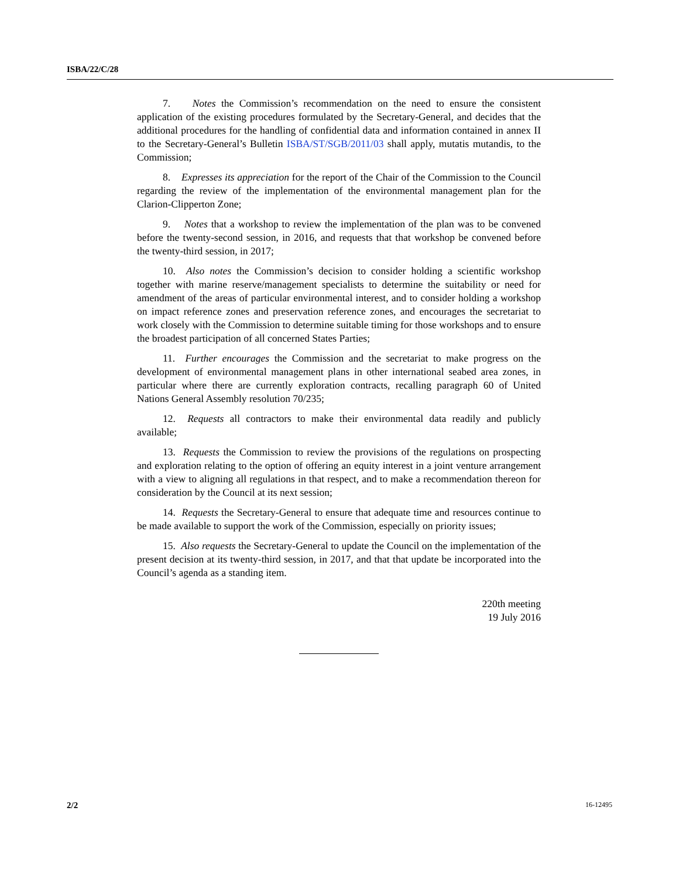ISBA/22/C/28
7. Notes the Commission’s recommendation on the need to ensure the consistent application of the existing procedures formulated by the Secretary-General, and decides that the additional procedures for the handling of confidential data and information contained in annex II to the Secretary-General’s Bulletin ISBA/ST/SGB/2011/03 shall apply, mutatis mutandis, to the Commission;
8. Expresses its appreciation for the report of the Chair of the Commission to the Council regarding the review of the implementation of the environmental management plan for the Clarion-Clipperton Zone;
9. Notes that a workshop to review the implementation of the plan was to be convened before the twenty-second session, in 2016, and requests that that workshop be convened before the twenty-third session, in 2017;
10. Also notes the Commission’s decision to consider holding a scientific workshop together with marine reserve/management specialists to determine the suitability or need for amendment of the areas of particular environmental interest, and to consider holding a workshop on impact reference zones and preservation reference zones, and encourages the secretariat to work closely with the Commission to determine suitable timing for those workshops and to ensure the broadest participation of all concerned States Parties;
11. Further encourages the Commission and the secretariat to make progress on the development of environmental management plans in other international seabed area zones, in particular where there are currently exploration contracts, recalling paragraph 60 of United Nations General Assembly resolution 70/235;
12. Requests all contractors to make their environmental data readily and publicly available;
13. Requests the Commission to review the provisions of the regulations on prospecting and exploration relating to the option of offering an equity interest in a joint venture arrangement with a view to aligning all regulations in that respect, and to make a recommendation thereon for consideration by the Council at its next session;
14. Requests the Secretary-General to ensure that adequate time and resources continue to be made available to support the work of the Commission, especially on priority issues;
15. Also requests the Secretary-General to update the Council on the implementation of the present decision at its twenty-third session, in 2017, and that that update be incorporated into the Council’s agenda as a standing item.
220th meeting
19 July 2016
2/2 16-12495